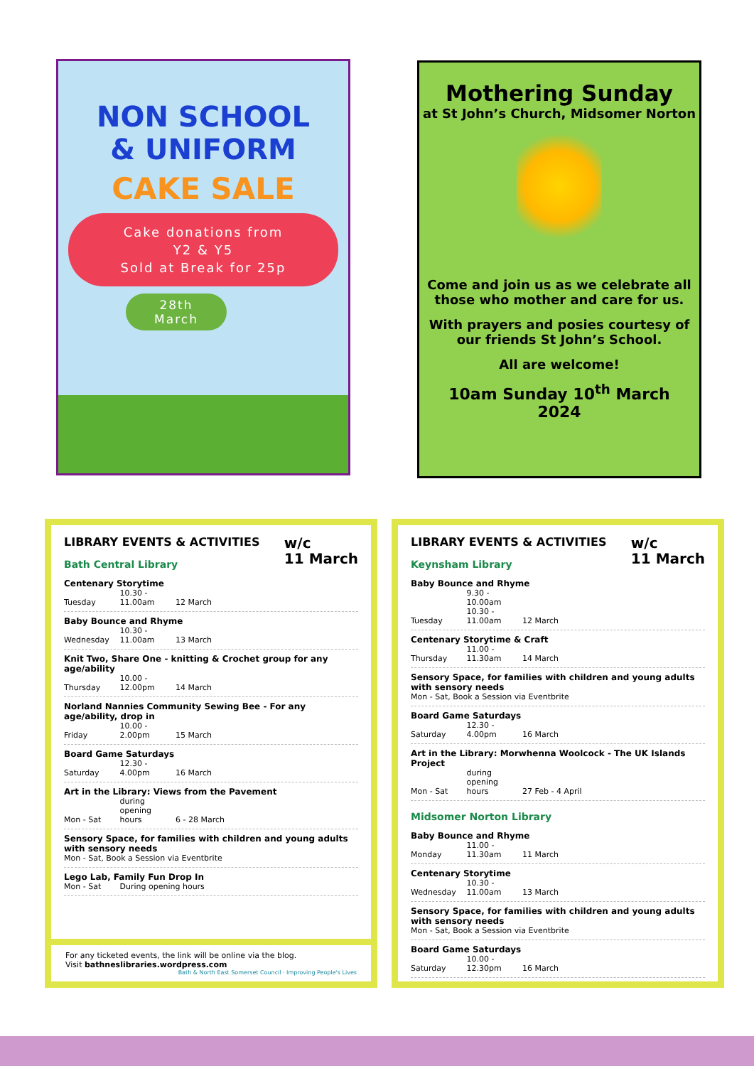NON SCHOOL
& UNIFORM
CAKE SALE
Cake donations from
Y2 & Y5
Sold at Break for 25p
28th
March
Mothering Sunday
at St John’s Church, Midsomer Norton
Come and join us as we celebrate all those who mother and care for us.
With prayers and posies courtesy of our friends St John’s School.
All are welcome!
10am Sunday 10<sup>th</sup> March 2024
w/c
11 March
LIBRARY EVENTS & ACTIVITIES
Bath Central Library
Centenary Storytime
Tuesday 10.30 - 11.00am 12 March
Baby Bounce and Rhyme
Wednesday 10.30 - 11.00am 13 March
Knit Two, Share One - knitting & Crochet group for any age/ability
Thursday 10.00 - 12.00pm 14 March
Norland Nannies Community Sewing Bee - For any age/ability, drop in
Friday 10.00 - 2.00pm 15 March
Board Game Saturdays
Saturday 12.30 - 4.00pm 16 March
Art in the Library: Views from the Pavement
Mon - Sat during opening hours 6 - 28 March
Sensory Space, for families with children and young adults with sensory needs
Mon - Sat, Book a Session via Eventbrite
Lego Lab, Family Fun Drop In
Mon - Sat During opening hours
For any ticketed events, the link will be online via the blog.
Visit bathneslibraries.wordpress.com Bath & North East Somerset Council · Improving People's Lives
w/c
11 March
LIBRARY EVENTS & ACTIVITIES
Keynsham Library
Baby Bounce and Rhyme
Tuesday 9.30 - 10.00am
10.30 - 11.00am 12 March
Centenary Storytime & Craft
Thursday 11.00 - 11.30am 14 March
Sensory Space, for families with children and young adults with sensory needs
Mon - Sat, Book a Session via Eventbrite
Board Game Saturdays
Saturday 12.30 - 4.00pm 16 March
Art in the Library: Morwhenna Woolcock - The UK Islands Project
Mon - Sat during opening hours 27 Feb - 4 April
Midsomer Norton Library
Baby Bounce and Rhyme
Monday 11.00 - 11.30am 11 March
Centenary Storytime
Wednesday 10.30 - 11.00am 13 March
Sensory Space, for families with children and young adults with sensory needs
Mon - Sat, Book a Session via Eventbrite
Board Game Saturdays
Saturday 10.00 - 12.30pm 16 March